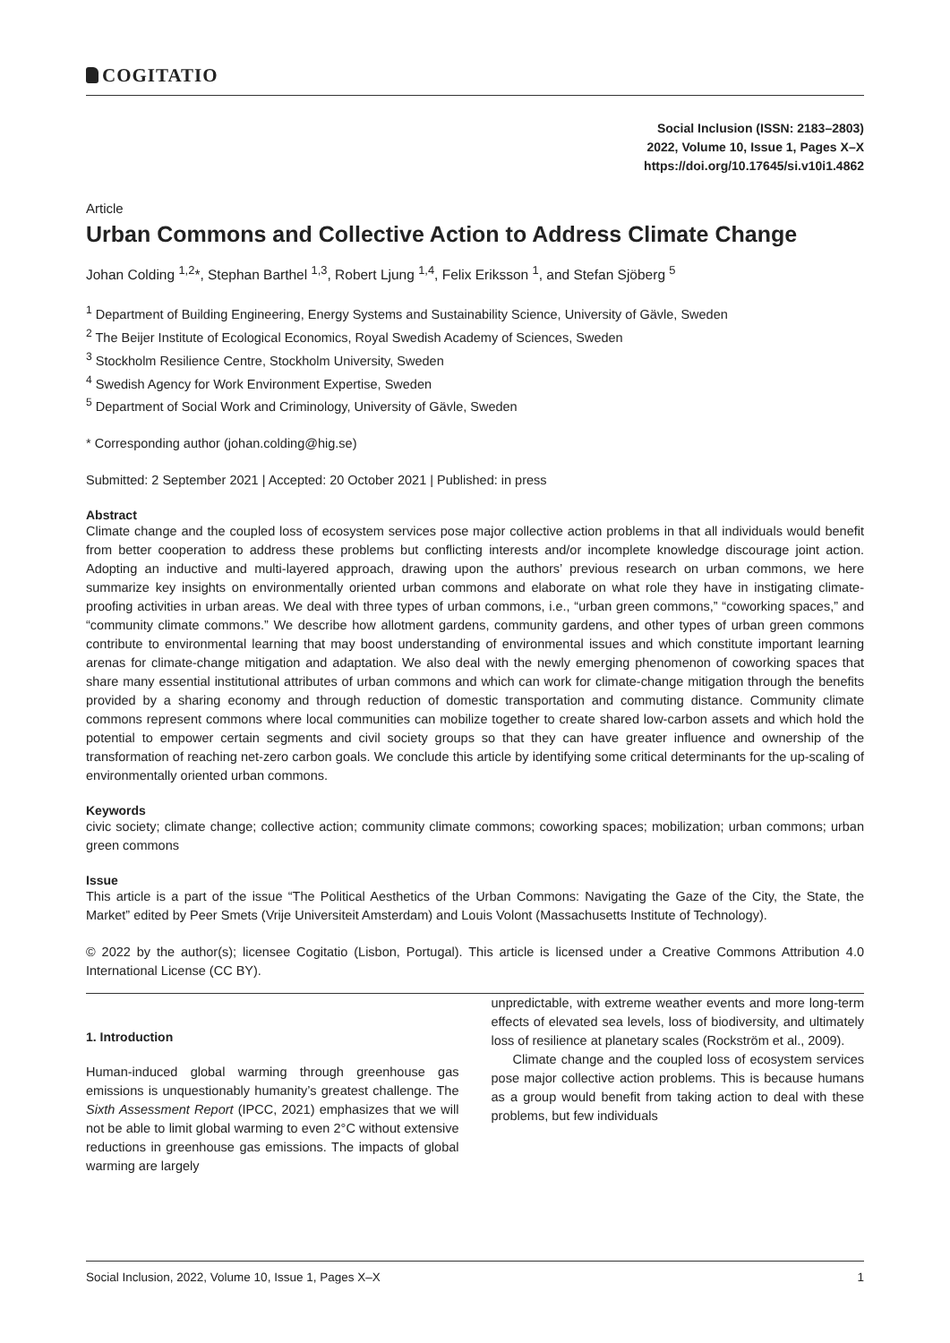COGITATIO
Social Inclusion (ISSN: 2183–2803)
2022, Volume 10, Issue 1, Pages X–X
https://doi.org/10.17645/si.v10i1.4862
Article
Urban Commons and Collective Action to Address Climate Change
Johan Colding <sup>1,2</sup>*, Stephan Barthel <sup>1,3</sup>, Robert Ljung <sup>1,4</sup>, Felix Eriksson <sup>1</sup>, and Stefan Sjöberg <sup>5</sup>
<sup>1</sup> Department of Building Engineering, Energy Systems and Sustainability Science, University of Gävle, Sweden
<sup>2</sup> The Beijer Institute of Ecological Economics, Royal Swedish Academy of Sciences, Sweden
<sup>3</sup> Stockholm Resilience Centre, Stockholm University, Sweden
<sup>4</sup> Swedish Agency for Work Environment Expertise, Sweden
<sup>5</sup> Department of Social Work and Criminology, University of Gävle, Sweden
* Corresponding author (johan.colding@hig.se)
Submitted: 2 September 2021 | Accepted: 20 October 2021 | Published: in press
Abstract
Climate change and the coupled loss of ecosystem services pose major collective action problems in that all individuals would benefit from better cooperation to address these problems but conflicting interests and/or incomplete knowledge discourage joint action. Adopting an inductive and multi-layered approach, drawing upon the authors’ previous research on urban commons, we here summarize key insights on environmentally oriented urban commons and elaborate on what role they have in instigating climate-proofing activities in urban areas. We deal with three types of urban commons, i.e., “urban green commons,” “coworking spaces,” and “community climate commons.” We describe how allotment gardens, community gardens, and other types of urban green commons contribute to environmental learning that may boost understanding of environmental issues and which constitute important learning arenas for climate-change mitigation and adaptation. We also deal with the newly emerging phenomenon of coworking spaces that share many essential institutional attributes of urban commons and which can work for climate-change mitigation through the benefits provided by a sharing economy and through reduction of domestic transportation and commuting distance. Community climate commons represent commons where local communities can mobilize together to create shared low-carbon assets and which hold the potential to empower certain segments and civil society groups so that they can have greater influence and ownership of the transformation of reaching net-zero carbon goals. We conclude this article by identifying some critical determinants for the up-scaling of environmentally oriented urban commons.
Keywords
civic society; climate change; collective action; community climate commons; coworking spaces; mobilization; urban commons; urban green commons
Issue
This article is a part of the issue “The Political Aesthetics of the Urban Commons: Navigating the Gaze of the City, the State, the Market” edited by Peer Smets (Vrije Universiteit Amsterdam) and Louis Volont (Massachusetts Institute of Technology).
© 2022 by the author(s); licensee Cogitatio (Lisbon, Portugal). This article is licensed under a Creative Commons Attribution 4.0 International License (CC BY).
1. Introduction
Human-induced global warming through greenhouse gas emissions is unquestionably humanity’s greatest challenge. The Sixth Assessment Report (IPCC, 2021) emphasizes that we will not be able to limit global warming to even 2°C without extensive reductions in greenhouse gas emissions. The impacts of global warming are largely
unpredictable, with extreme weather events and more long-term effects of elevated sea levels, loss of biodiversity, and ultimately loss of resilience at planetary scales (Rockström et al., 2009).
Climate change and the coupled loss of ecosystem services pose major collective action problems. This is because humans as a group would benefit from taking action to deal with these problems, but few individuals
Social Inclusion, 2022, Volume 10, Issue 1, Pages X–X 1